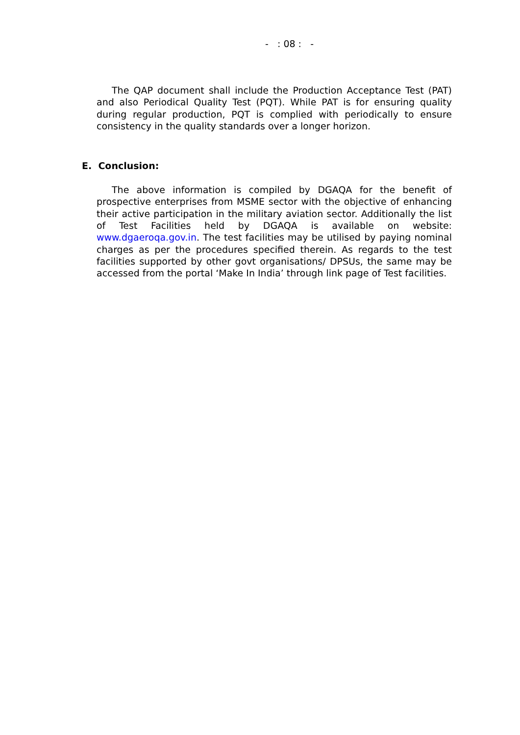- : 08 : -
The QAP document shall include the Production Acceptance Test (PAT) and also Periodical Quality Test (PQT). While PAT is for ensuring quality during regular production, PQT is complied with periodically to ensure consistency in the quality standards over a longer horizon.
E. Conclusion:
The above information is compiled by DGAQA for the benefit of prospective enterprises from MSME sector with the objective of enhancing their active participation in the military aviation sector. Additionally the list of Test Facilities held by DGAQA is available on website: www.dgaeroqa.gov.in. The test facilities may be utilised by paying nominal charges as per the procedures specified therein. As regards to the test facilities supported by other govt organisations/ DPSUs, the same may be accessed from the portal ‘Make In India’ through link page of Test facilities.